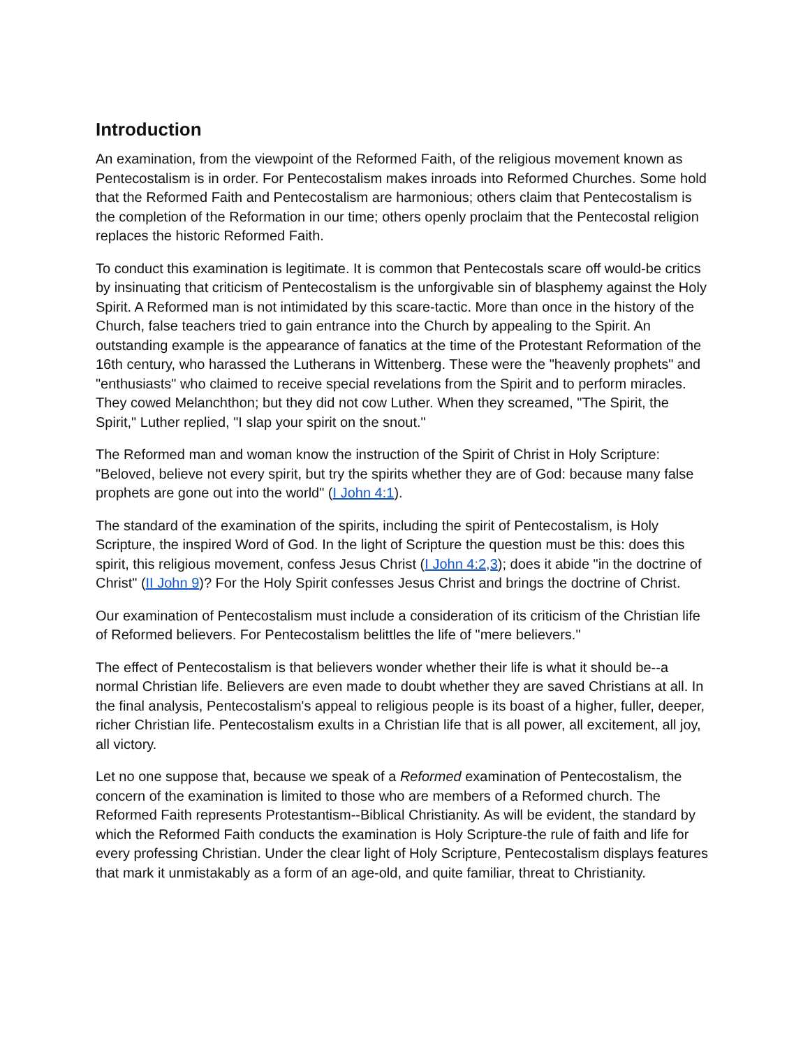Introduction
An examination, from the viewpoint of the Reformed Faith, of the religious movement known as Pentecostalism is in order. For Pentecostalism makes inroads into Reformed Churches. Some hold that the Reformed Faith and Pentecostalism are harmonious; others claim that Pentecostalism is the completion of the Reformation in our time; others openly proclaim that the Pentecostal religion replaces the historic Reformed Faith.
To conduct this examination is legitimate. It is common that Pentecostals scare off would-be critics by insinuating that criticism of Pentecostalism is the unforgivable sin of blasphemy against the Holy Spirit. A Reformed man is not intimidated by this scare-tactic. More than once in the history of the Church, false teachers tried to gain entrance into the Church by appealing to the Spirit. An outstanding example is the appearance of fanatics at the time of the Protestant Reformation of the 16th century, who harassed the Lutherans in Wittenberg. These were the "heavenly prophets" and "enthusiasts" who claimed to receive special revelations from the Spirit and to perform miracles. They cowed Melanchthon; but they did not cow Luther. When they screamed, "The Spirit, the Spirit," Luther replied, "I slap your spirit on the snout."
The Reformed man and woman know the instruction of the Spirit of Christ in Holy Scripture: "Beloved, believe not every spirit, but try the spirits whether they are of God: because many false prophets are gone out into the world" (I John 4:1).
The standard of the examination of the spirits, including the spirit of Pentecostalism, is Holy Scripture, the inspired Word of God. In the light of Scripture the question must be this: does this spirit, this religious movement, confess Jesus Christ (I John 4:2,3); does it abide "in the doctrine of Christ" (II John 9)? For the Holy Spirit confesses Jesus Christ and brings the doctrine of Christ.
Our examination of Pentecostalism must include a consideration of its criticism of the Christian life of Reformed believers. For Pentecostalism belittles the life of "mere believers."
The effect of Pentecostalism is that believers wonder whether their life is what it should be--a normal Christian life. Believers are even made to doubt whether they are saved Christians at all. In the final analysis, Pentecostalism's appeal to religious people is its boast of a higher, fuller, deeper, richer Christian life. Pentecostalism exults in a Christian life that is all power, all excitement, all joy, all victory.
Let no one suppose that, because we speak of a Reformed examination of Pentecostalism, the concern of the examination is limited to those who are members of a Reformed church. The Reformed Faith represents Protestantism--Biblical Christianity. As will be evident, the standard by which the Reformed Faith conducts the examination is Holy Scripture-the rule of faith and life for every professing Christian. Under the clear light of Holy Scripture, Pentecostalism displays features that mark it unmistakably as a form of an age-old, and quite familiar, threat to Christianity.